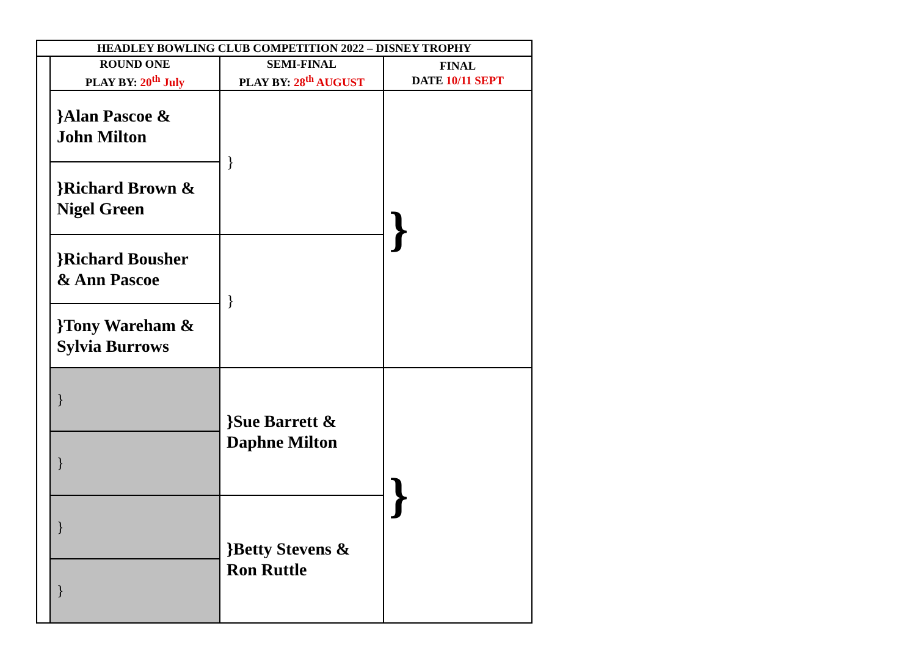| HEADLEY BOWLING CLUB COMPETITION 2022 – DISNEY TROPHY | | | |
| --- | --- | --- | --- |
| | ROUND ONE PLAY BY: 20<sup>th</sup> July | SEMI-FINAL PLAY BY: 28<sup>th</sup> AUGUST | FINAL DATE 10/11 SEPT |
| | }Alan Pascoe & John Milton | } | } |
| | }Richard Brown & Nigel Green | | |
| | }Richard Bousher & Ann Pascoe | } | |
| | }Tony Wareham & Sylvia Burrows | | |
| | } | }Sue Barrett & Daphne Milton | } |
| | } | | |
| | } | }Betty Stevens & Ron Ruttle | |
| | } | | |